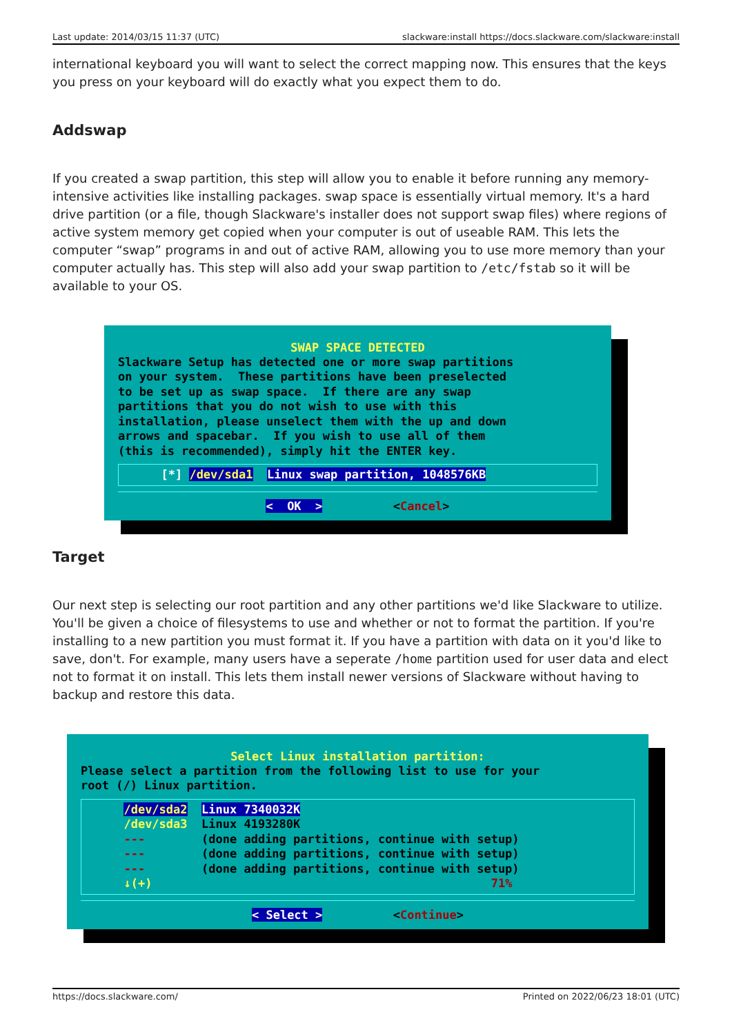Last update: 2014/03/15 11:37 (UTC) slackware:install https://docs.slackware.com/slackware:install
international keyboard you will want to select the correct mapping now. This ensures that the keys you press on your keyboard will do exactly what you expect them to do.
Addswap
If you created a swap partition, this step will allow you to enable it before running any memory-intensive activities like installing packages. swap space is essentially virtual memory. It's a hard drive partition (or a file, though Slackware's installer does not support swap files) where regions of active system memory get copied when your computer is out of useable RAM. This lets the computer “swap” programs in and out of active RAM, allowing you to use more memory than your computer actually has. This step will also add your swap partition to /etc/fstab so it will be available to your OS.
SWAP SPACE DETECTED
Slackware Setup has detected one or more swap partitions on your system. These partitions have been preselected to be set up as swap space. If there are any swap partitions that you do not wish to use with this installation, please unselect them with the up and down arrows and spacebar. If you wish to use all of them (this is recommended), simply hit the ENTER key.
[*] /dev/sda1 Linux swap partition, 1048576KB
< OK > <Cancel>
Target
Our next step is selecting our root partition and any other partitions we'd like Slackware to utilize. You'll be given a choice of filesystems to use and whether or not to format the partition. If you're installing to a new partition you must format it. If you have a partition with data on it you'd like to save, don't. For example, many users have a seperate /home partition used for user data and elect not to format it on install. This lets them install newer versions of Slackware without having to backup and restore this data.
Select Linux installation partition:
Please select a partition from the following list to use for your root (/) Linux partition.
/dev/sda2 Linux 7340032K /dev/sda3 Linux 4193280K --- (done adding partitions, continue with setup) --- (done adding partitions, continue with setup) --- (done adding partitions, continue with setup) ↓(+) 71%
< Select > <Continue>
https://docs.slackware.com/ Printed on 2022/06/23 18:01 (UTC)